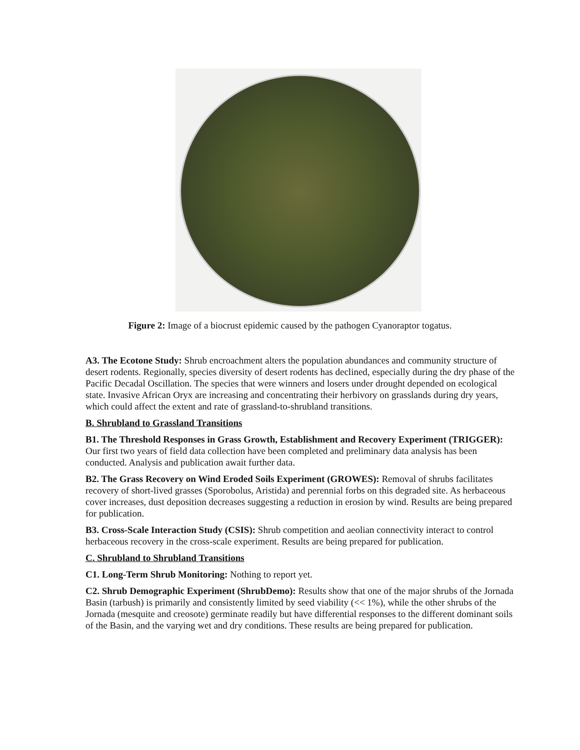Figure 2: Image of a biocrust epidemic caused by the pathogen Cyanoraptor togatus.
A3. The Ecotone Study: Shrub encroachment alters the population abundances and community structure of desert rodents. Regionally, species diversity of desert rodents has declined, especially during the dry phase of the Pacific Decadal Oscillation. The species that were winners and losers under drought depended on ecological state. Invasive African Oryx are increasing and concentrating their herbivory on grasslands during dry years, which could affect the extent and rate of grassland-to-shrubland transitions.
B. Shrubland to Grassland Transitions
B1. The Threshold Responses in Grass Growth, Establishment and Recovery Experiment (TRIGGER): Our first two years of field data collection have been completed and preliminary data analysis has been conducted. Analysis and publication await further data.
B2. The Grass Recovery on Wind Eroded Soils Experiment (GROWES): Removal of shrubs facilitates recovery of short-lived grasses (Sporobolus, Aristida) and perennial forbs on this degraded site. As herbaceous cover increases, dust deposition decreases suggesting a reduction in erosion by wind. Results are being prepared for publication.
B3. Cross-Scale Interaction Study (CSIS): Shrub competition and aeolian connectivity interact to control herbaceous recovery in the cross-scale experiment. Results are being prepared for publication.
C. Shrubland to Shrubland Transitions
C1. Long-Term Shrub Monitoring: Nothing to report yet.
C2. Shrub Demographic Experiment (ShrubDemo): Results show that one of the major shrubs of the Jornada Basin (tarbush) is primarily and consistently limited by seed viability (<< 1%), while the other shrubs of the Jornada (mesquite and creosote) germinate readily but have differential responses to the different dominant soils of the Basin, and the varying wet and dry conditions. These results are being prepared for publication.